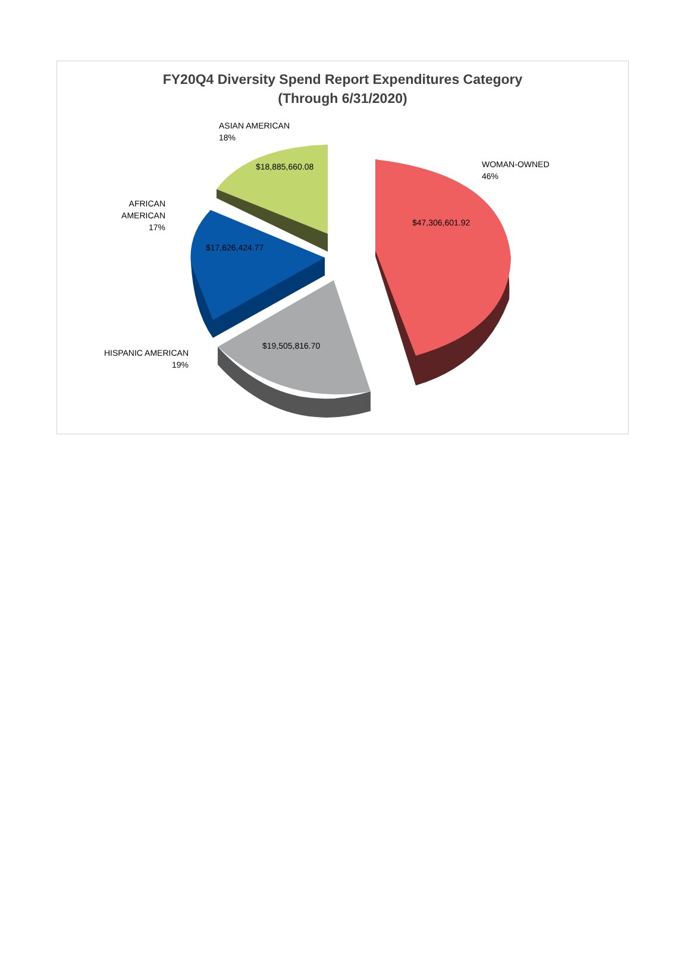FY20Q4 Diversity Spend Report Expenditures Category
(Through 6/31/2020)
ASIAN AMERICAN
18%
WOMAN-OWNED
46%
AFRICAN AMERICAN
17%
HISPANIC AMERICAN
19%
$18,885,660.08
$47,306,601.92
$17,626,424.77
$19,505,816.70